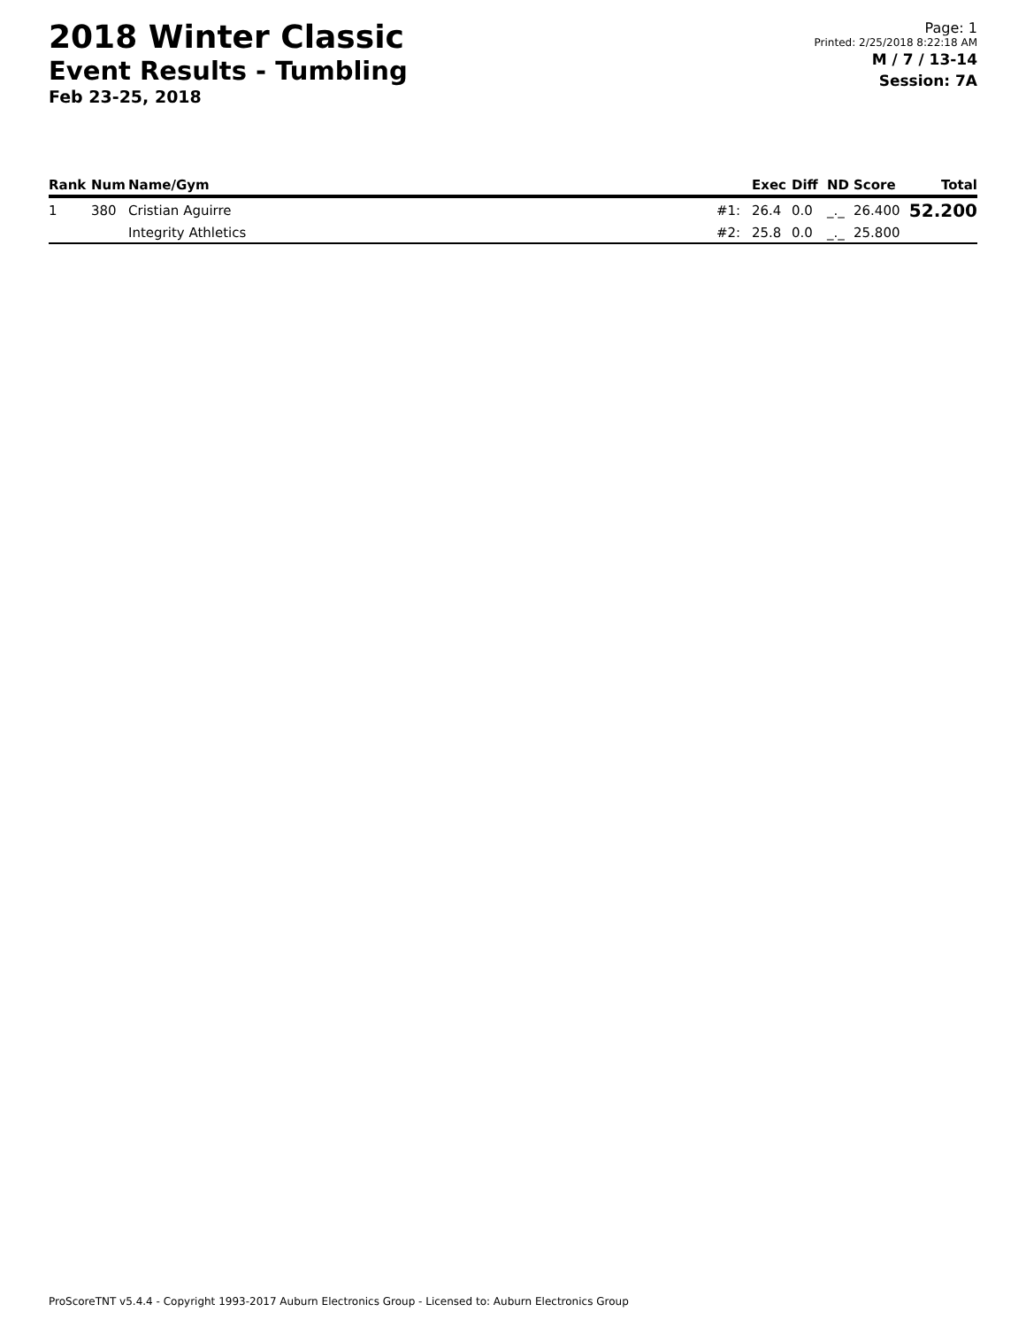2018 Winter Classic
Event Results - Tumbling
Feb 23-25, 2018
Page: 1
Printed: 2/25/2018 8:22:18 AM
M / 7 / 13-14
Session: 7A
| Rank | Num | Name/Gym | | Exec | Diff | ND | Score | Total |
| --- | --- | --- | --- | --- | --- | --- | --- | --- |
| 1 | 380 | Cristian Aguirre | #1: | 26.4 | 0.0 | _._ | 26.400 | 52.200 |
| | | Integrity Athletics | #2: | 25.8 | 0.0 | _._ | 25.800 | |
ProScoreTNT v5.4.4 - Copyright 1993-2017 Auburn Electronics Group - Licensed to: Auburn Electronics Group